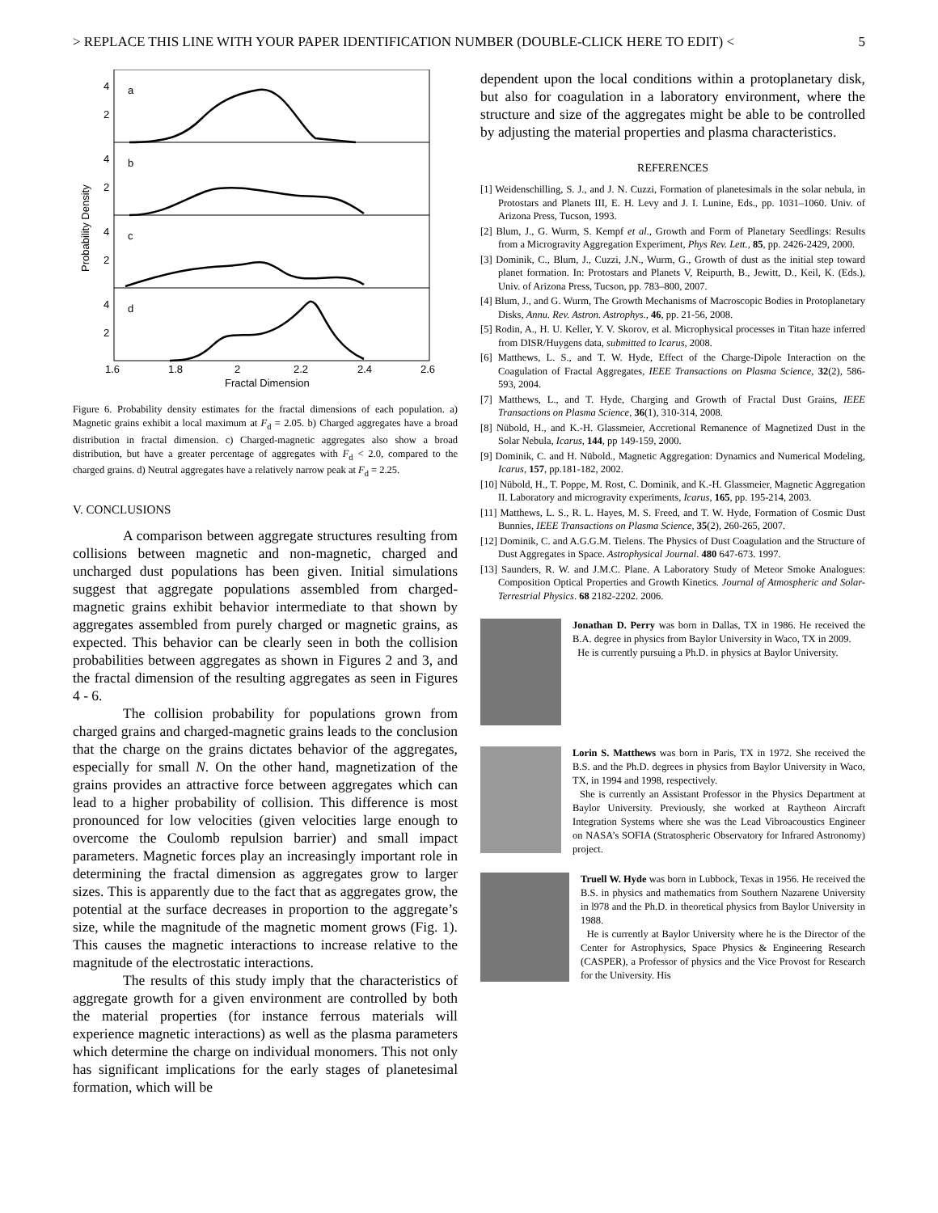> REPLACE THIS LINE WITH YOUR PAPER IDENTIFICATION NUMBER (DOUBLE-CLICK HERE TO EDIT) < 5
Probability Density
a
b
c
d
4
2
4
2
4
2
4
2
1.6
1.8
2
2.2
2.4
2.6
Fractal Dimension
Figure 6. Probability density estimates for the fractal dimensions of each population. a) Magnetic grains exhibit a local maximum at F<sub>d</sub> = 2.05. b) Charged aggregates have a broad distribution in fractal dimension. c) Charged-magnetic aggregates also show a broad distribution, but have a greater percentage of aggregates with F<sub>d</sub> < 2.0, compared to the charged grains. d) Neutral aggregates have a relatively narrow peak at F<sub>d</sub> = 2.25.
V. CONCLUSIONS
A comparison between aggregate structures resulting from collisions between magnetic and non-magnetic, charged and uncharged dust populations has been given. Initial simulations suggest that aggregate populations assembled from charged-magnetic grains exhibit behavior intermediate to that shown by aggregates assembled from purely charged or magnetic grains, as expected. This behavior can be clearly seen in both the collision probabilities between aggregates as shown in Figures 2 and 3, and the fractal dimension of the resulting aggregates as seen in Figures 4 - 6.
The collision probability for populations grown from charged grains and charged-magnetic grains leads to the conclusion that the charge on the grains dictates behavior of the aggregates, especially for small N. On the other hand, magnetization of the grains provides an attractive force between aggregates which can lead to a higher probability of collision. This difference is most pronounced for low velocities (given velocities large enough to overcome the Coulomb repulsion barrier) and small impact parameters. Magnetic forces play an increasingly important role in determining the fractal dimension as aggregates grow to larger sizes. This is apparently due to the fact that as aggregates grow, the potential at the surface decreases in proportion to the aggregate’s size, while the magnitude of the magnetic moment grows (Fig. 1). This causes the magnetic interactions to increase relative to the magnitude of the electrostatic interactions.
The results of this study imply that the characteristics of aggregate growth for a given environment are controlled by both the material properties (for instance ferrous materials will experience magnetic interactions) as well as the plasma parameters which determine the charge on individual monomers. This not only has significant implications for the early stages of planetesimal formation, which will be
dependent upon the local conditions within a protoplanetary disk, but also for coagulation in a laboratory environment, where the structure and size of the aggregates might be able to be controlled by adjusting the material properties and plasma characteristics.
REFERENCES
[1] Weidenschilling, S. J., and J. N. Cuzzi, Formation of planetesimals in the solar nebula, in Protostars and Planets III, E. H. Levy and J. I. Lunine, Eds., pp. 1031–1060. Univ. of Arizona Press, Tucson, 1993.
[2] Blum, J., G. Wurm, S. Kempf et al., Growth and Form of Planetary Seedlings: Results from a Microgravity Aggregation Experiment, Phys Rev. Lett., 85, pp. 2426-2429, 2000.
[3] Dominik, C., Blum, J., Cuzzi, J.N., Wurm, G., Growth of dust as the initial step toward planet formation. In: Protostars and Planets V, Reipurth, B., Jewitt, D., Keil, K. (Eds.), Univ. of Arizona Press, Tucson, pp. 783–800, 2007.
[4] Blum, J., and G. Wurm, The Growth Mechanisms of Macroscopic Bodies in Protoplanetary Disks, Annu. Rev. Astron. Astrophys., 46, pp. 21-56, 2008.
[5] Rodin, A., H. U. Keller, Y. V. Skorov, et al. Microphysical processes in Titan haze inferred from DISR/Huygens data, submitted to Icarus, 2008.
[6] Matthews, L. S., and T. W. Hyde, Effect of the Charge-Dipole Interaction on the Coagulation of Fractal Aggregates, IEEE Transactions on Plasma Science, 32(2), 586-593, 2004.
[7] Matthews, L., and T. Hyde, Charging and Growth of Fractal Dust Grains, IEEE Transactions on Plasma Science, 36(1), 310-314, 2008.
[8] Nübold, H., and K.-H. Glassmeier, Accretional Remanence of Magnetized Dust in the Solar Nebula, Icarus, 144, pp 149-159, 2000.
[9] Dominik, C. and H. Nübold., Magnetic Aggregation: Dynamics and Numerical Modeling, Icarus, 157, pp.181-182, 2002.
[10] Nübold, H., T. Poppe, M. Rost, C. Dominik, and K.-H. Glassmeier, Magnetic Aggregation II. Laboratory and microgravity experiments, Icarus, 165, pp. 195-214, 2003.
[11] Matthews, L. S., R. L. Hayes, M. S. Freed, and T. W. Hyde, Formation of Cosmic Dust Bunnies, IEEE Transactions on Plasma Science, 35(2), 260-265, 2007.
[12] Dominik, C. and A.G.G.M. Tielens. The Physics of Dust Coagulation and the Structure of Dust Aggregates in Space. Astrophysical Journal. 480 647-673. 1997.
[13] Saunders, R. W. and J.M.C. Plane. A Laboratory Study of Meteor Smoke Analogues: Composition Optical Properties and Growth Kinetics. Journal of Atmospheric and Solar-Terrestrial Physics. 68 2182-2202. 2006.
Jonathan D. Perry was born in Dallas, TX in 1986. He received the B.A. degree in physics from Baylor University in Waco, TX in 2009.
He is currently pursuing a Ph.D. in physics at Baylor University.
Lorin S. Matthews was born in Paris, TX in 1972. She received the B.S. and the Ph.D. degrees in physics from Baylor University in Waco, TX, in 1994 and 1998, respectively.
She is currently an Assistant Professor in the Physics Department at Baylor University. Previously, she worked at Raytheon Aircraft Integration Systems where she was the Lead Vibroacoustics Engineer on NASA’s SOFIA (Stratospheric Observatory for Infrared Astronomy) project.
Truell W. Hyde was born in Lubbock, Texas in 1956. He received the B.S. in physics and mathematics from Southern Nazarene University in l978 and the Ph.D. in theoretical physics from Baylor University in 1988.
He is currently at Baylor University where he is the Director of the Center for Astrophysics, Space Physics & Engineering Research (CASPER), a Professor of physics and the Vice Provost for Research for the University. His